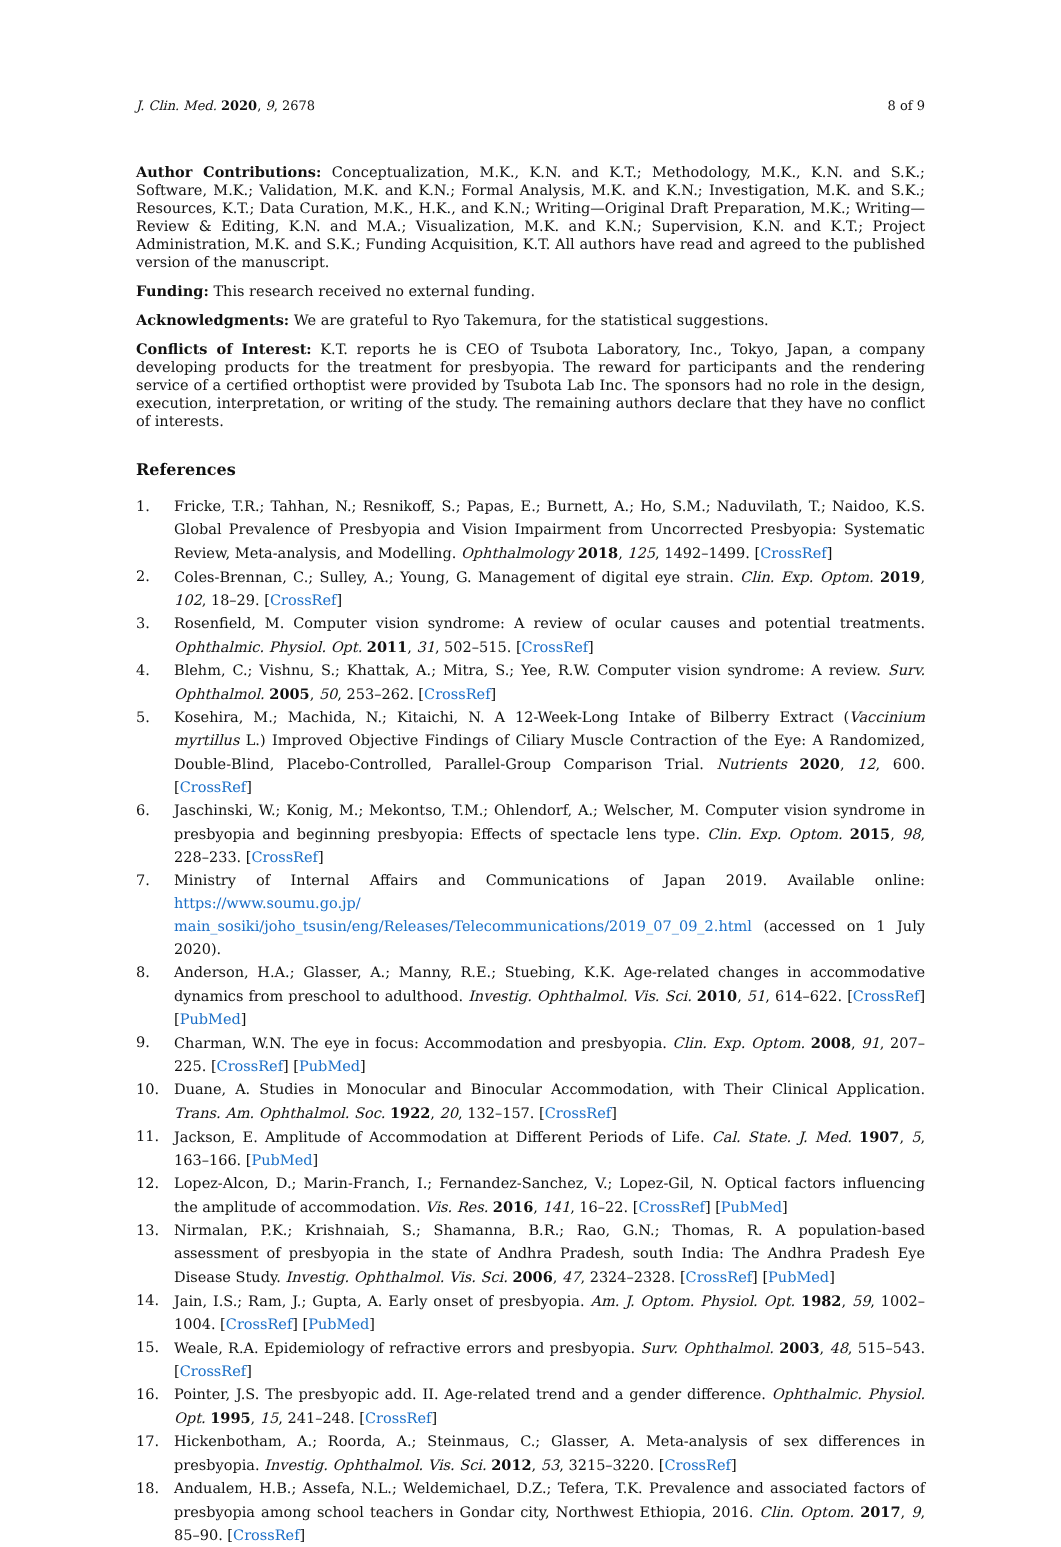J. Clin. Med. 2020, 9, 2678 8 of 9
Author Contributions: Conceptualization, M.K., K.N. and K.T.; Methodology, M.K., K.N. and S.K.; Software, M.K.; Validation, M.K. and K.N.; Formal Analysis, M.K. and K.N.; Investigation, M.K. and S.K.; Resources, K.T.; Data Curation, M.K., H.K., and K.N.; Writing—Original Draft Preparation, M.K.; Writing—Review & Editing, K.N. and M.A.; Visualization, M.K. and K.N.; Supervision, K.N. and K.T.; Project Administration, M.K. and S.K.; Funding Acquisition, K.T. All authors have read and agreed to the published version of the manuscript.
Funding: This research received no external funding.
Acknowledgments: We are grateful to Ryo Takemura, for the statistical suggestions.
Conflicts of Interest: K.T. reports he is CEO of Tsubota Laboratory, Inc., Tokyo, Japan, a company developing products for the treatment for presbyopia. The reward for participants and the rendering service of a certified orthoptist were provided by Tsubota Lab Inc. The sponsors had no role in the design, execution, interpretation, or writing of the study. The remaining authors declare that they have no conflict of interests.
References
1. Fricke, T.R.; Tahhan, N.; Resnikoff, S.; Papas, E.; Burnett, A.; Ho, S.M.; Naduvilath, T.; Naidoo, K.S. Global Prevalence of Presbyopia and Vision Impairment from Uncorrected Presbyopia: Systematic Review, Meta-analysis, and Modelling. Ophthalmology 2018, 125, 1492–1499. [CrossRef]
2. Coles-Brennan, C.; Sulley, A.; Young, G. Management of digital eye strain. Clin. Exp. Optom. 2019, 102, 18–29. [CrossRef]
3. Rosenfield, M. Computer vision syndrome: A review of ocular causes and potential treatments. Ophthalmic. Physiol. Opt. 2011, 31, 502–515. [CrossRef]
4. Blehm, C.; Vishnu, S.; Khattak, A.; Mitra, S.; Yee, R.W. Computer vision syndrome: A review. Surv. Ophthalmol. 2005, 50, 253–262. [CrossRef]
5. Kosehira, M.; Machida, N.; Kitaichi, N. A 12-Week-Long Intake of Bilberry Extract (Vaccinium myrtillus L.) Improved Objective Findings of Ciliary Muscle Contraction of the Eye: A Randomized, Double-Blind, Placebo-Controlled, Parallel-Group Comparison Trial. Nutrients 2020, 12, 600. [CrossRef]
6. Jaschinski, W.; Konig, M.; Mekontso, T.M.; Ohlendorf, A.; Welscher, M. Computer vision syndrome in presbyopia and beginning presbyopia: Effects of spectacle lens type. Clin. Exp. Optom. 2015, 98, 228–233. [CrossRef]
7. Ministry of Internal Affairs and Communications of Japan 2019. Available online: https://www.soumu.go.jp/ main_sosiki/joho_tsusin/eng/Releases/Telecommunications/2019_07_09_2.html (accessed on 1 July 2020).
8. Anderson, H.A.; Glasser, A.; Manny, R.E.; Stuebing, K.K. Age-related changes in accommodative dynamics from preschool to adulthood. Investig. Ophthalmol. Vis. Sci. 2010, 51, 614–622. [CrossRef] [PubMed]
9. Charman, W.N. The eye in focus: Accommodation and presbyopia. Clin. Exp. Optom. 2008, 91, 207–225. [CrossRef] [PubMed]
10. Duane, A. Studies in Monocular and Binocular Accommodation, with Their Clinical Application. Trans. Am. Ophthalmol. Soc. 1922, 20, 132–157. [CrossRef]
11. Jackson, E. Amplitude of Accommodation at Different Periods of Life. Cal. State. J. Med. 1907, 5, 163–166. [PubMed]
12. Lopez-Alcon, D.; Marin-Franch, I.; Fernandez-Sanchez, V.; Lopez-Gil, N. Optical factors influencing the amplitude of accommodation. Vis. Res. 2016, 141, 16–22. [CrossRef] [PubMed]
13. Nirmalan, P.K.; Krishnaiah, S.; Shamanna, B.R.; Rao, G.N.; Thomas, R. A population-based assessment of presbyopia in the state of Andhra Pradesh, south India: The Andhra Pradesh Eye Disease Study. Investig. Ophthalmol. Vis. Sci. 2006, 47, 2324–2328. [CrossRef] [PubMed]
14. Jain, I.S.; Ram, J.; Gupta, A. Early onset of presbyopia. Am. J. Optom. Physiol. Opt. 1982, 59, 1002–1004. [CrossRef] [PubMed]
15. Weale, R.A. Epidemiology of refractive errors and presbyopia. Surv. Ophthalmol. 2003, 48, 515–543. [CrossRef]
16. Pointer, J.S. The presbyopic add. II. Age-related trend and a gender difference. Ophthalmic. Physiol. Opt. 1995, 15, 241–248. [CrossRef]
17. Hickenbotham, A.; Roorda, A.; Steinmaus, C.; Glasser, A. Meta-analysis of sex differences in presbyopia. Investig. Ophthalmol. Vis. Sci. 2012, 53, 3215–3220. [CrossRef]
18. Andualem, H.B.; Assefa, N.L.; Weldemichael, D.Z.; Tefera, T.K. Prevalence and associated factors of presbyopia among school teachers in Gondar city, Northwest Ethiopia, 2016. Clin. Optom. 2017, 9, 85–90. [CrossRef]